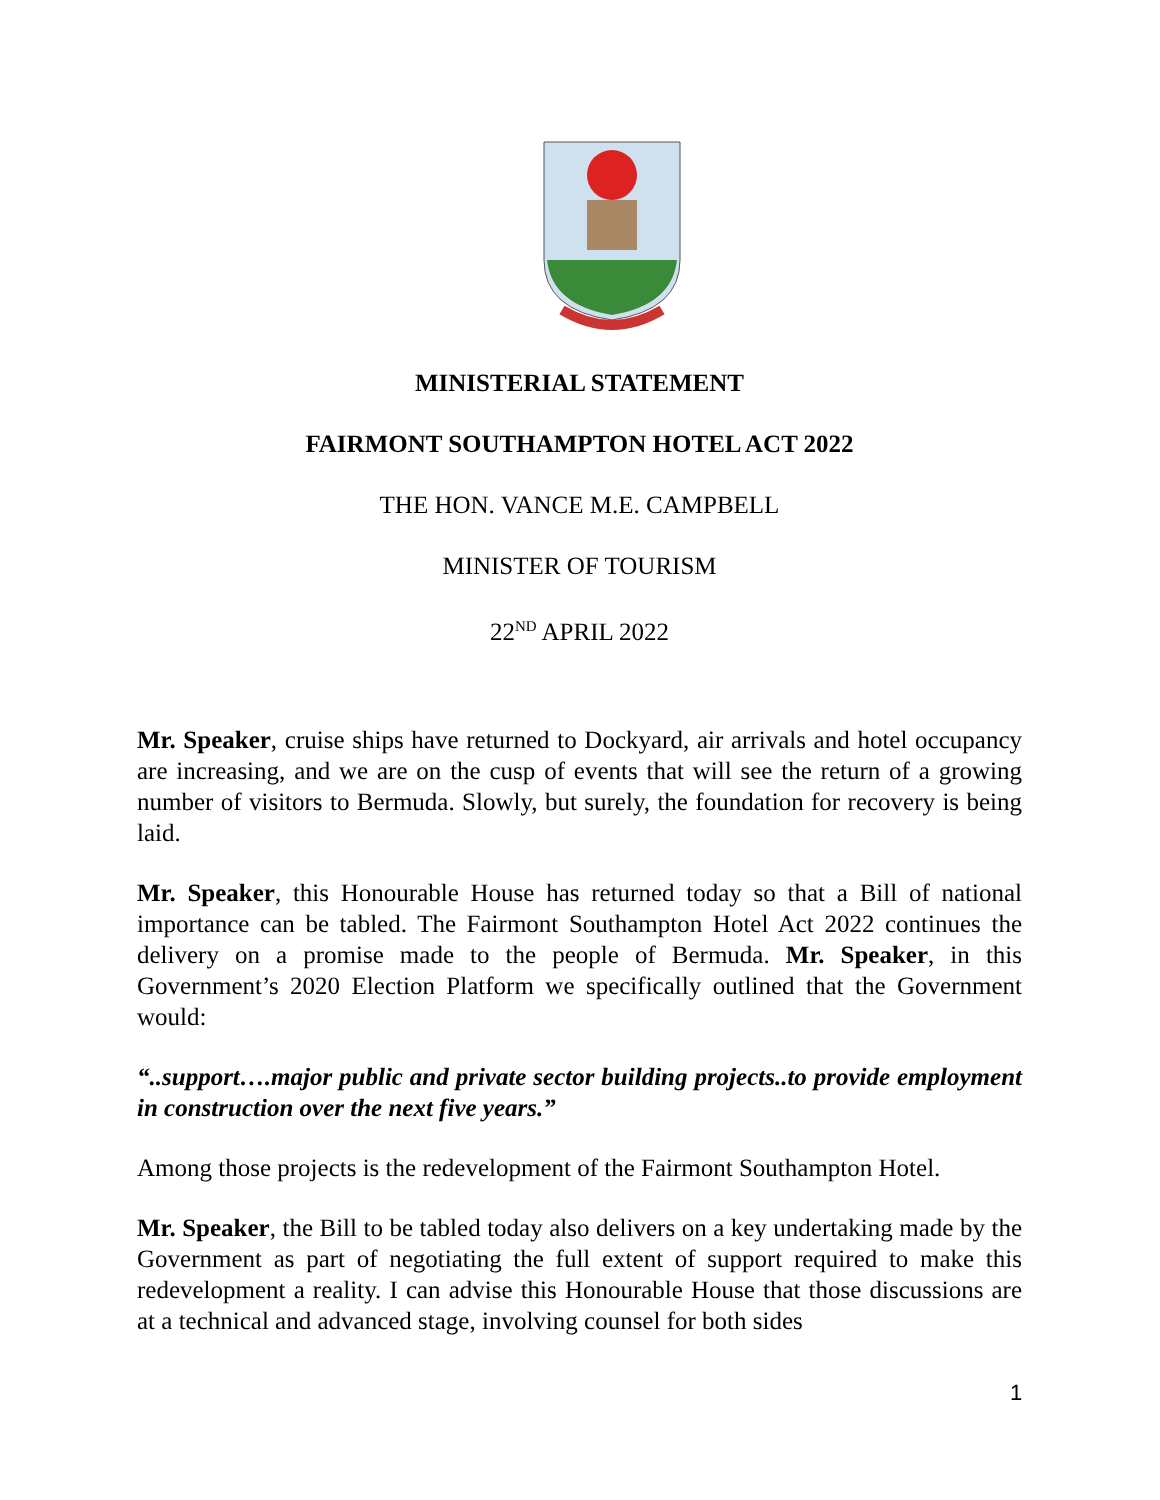MINISTERIAL STATEMENT
FAIRMONT SOUTHAMPTON HOTEL ACT 2022
THE HON. VANCE M.E. CAMPBELL
MINISTER OF TOURISM
22<sup>ND</sup> APRIL 2022
Mr. Speaker, cruise ships have returned to Dockyard, air arrivals and hotel occupancy are increasing, and we are on the cusp of events that will see the return of a growing number of visitors to Bermuda. Slowly, but surely, the foundation for recovery is being laid.
Mr. Speaker, this Honourable House has returned today so that a Bill of national importance can be tabled. The Fairmont Southampton Hotel Act 2022 continues the delivery on a promise made to the people of Bermuda. Mr. Speaker, in this Government’s 2020 Election Platform we specifically outlined that the Government would:
“..support….major public and private sector building projects..to provide employment in construction over the next five years.”
Among those projects is the redevelopment of the Fairmont Southampton Hotel.
Mr. Speaker, the Bill to be tabled today also delivers on a key undertaking made by the Government as part of negotiating the full extent of support required to make this redevelopment a reality. I can advise this Honourable House that those discussions are at a technical and advanced stage, involving counsel for both sides
1